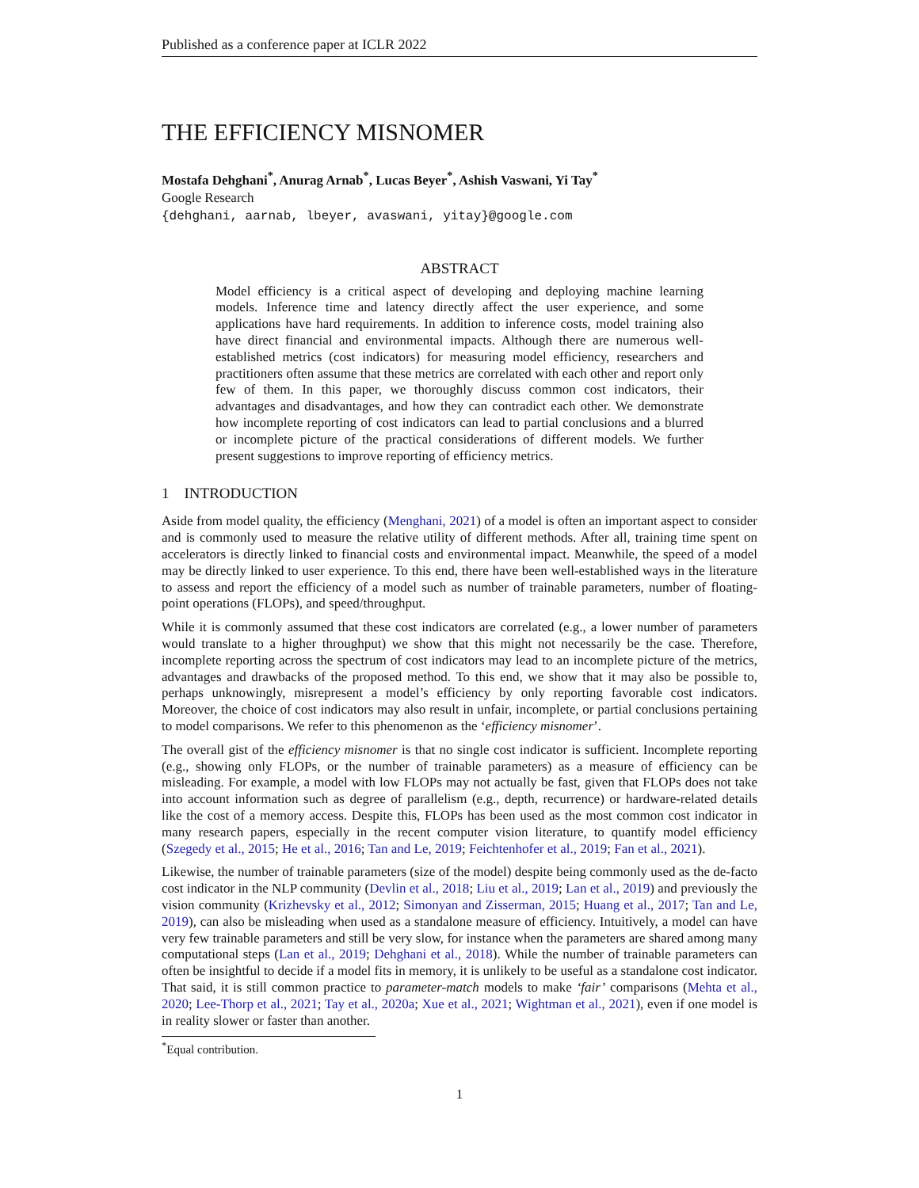Published as a conference paper at ICLR 2022
THE EFFICIENCY MISNOMER
Mostafa Dehghani<sup>*</sup>, Anurag Arnab<sup>*</sup>, Lucas Beyer<sup>*</sup>, Ashish Vaswani, Yi Tay<sup>*</sup>
Google Research
{dehghani, aarnab, lbeyer, avaswani, yitay}@google.com
ABSTRACT
Model efficiency is a critical aspect of developing and deploying machine learning models. Inference time and latency directly affect the user experience, and some applications have hard requirements. In addition to inference costs, model training also have direct financial and environmental impacts. Although there are numerous well-established metrics (cost indicators) for measuring model efficiency, researchers and practitioners often assume that these metrics are correlated with each other and report only few of them. In this paper, we thoroughly discuss common cost indicators, their advantages and disadvantages, and how they can contradict each other. We demonstrate how incomplete reporting of cost indicators can lead to partial conclusions and a blurred or incomplete picture of the practical considerations of different models. We further present suggestions to improve reporting of efficiency metrics.
1 INTRODUCTION
Aside from model quality, the efficiency (Menghani, 2021) of a model is often an important aspect to consider and is commonly used to measure the relative utility of different methods. After all, training time spent on accelerators is directly linked to financial costs and environmental impact. Meanwhile, the speed of a model may be directly linked to user experience. To this end, there have been well-established ways in the literature to assess and report the efficiency of a model such as number of trainable parameters, number of floating-point operations (FLOPs), and speed/throughput.
While it is commonly assumed that these cost indicators are correlated (e.g., a lower number of parameters would translate to a higher throughput) we show that this might not necessarily be the case. Therefore, incomplete reporting across the spectrum of cost indicators may lead to an incomplete picture of the metrics, advantages and drawbacks of the proposed method. To this end, we show that it may also be possible to, perhaps unknowingly, misrepresent a model’s efficiency by only reporting favorable cost indicators. Moreover, the choice of cost indicators may also result in unfair, incomplete, or partial conclusions pertaining to model comparisons. We refer to this phenomenon as the ‘efficiency misnomer’.
The overall gist of the efficiency misnomer is that no single cost indicator is sufficient. Incomplete reporting (e.g., showing only FLOPs, or the number of trainable parameters) as a measure of efficiency can be misleading. For example, a model with low FLOPs may not actually be fast, given that FLOPs does not take into account information such as degree of parallelism (e.g., depth, recurrence) or hardware-related details like the cost of a memory access. Despite this, FLOPs has been used as the most common cost indicator in many research papers, especially in the recent computer vision literature, to quantify model efficiency (Szegedy et al., 2015; He et al., 2016; Tan and Le, 2019; Feichtenhofer et al., 2019; Fan et al., 2021).
Likewise, the number of trainable parameters (size of the model) despite being commonly used as the de-facto cost indicator in the NLP community (Devlin et al., 2018; Liu et al., 2019; Lan et al., 2019) and previously the vision community (Krizhevsky et al., 2012; Simonyan and Zisserman, 2015; Huang et al., 2017; Tan and Le, 2019), can also be misleading when used as a standalone measure of efficiency. Intuitively, a model can have very few trainable parameters and still be very slow, for instance when the parameters are shared among many computational steps (Lan et al., 2019; Dehghani et al., 2018). While the number of trainable parameters can often be insightful to decide if a model fits in memory, it is unlikely to be useful as a standalone cost indicator. That said, it is still common practice to parameter-match models to make ‘fair’ comparisons (Mehta et al., 2020; Lee-Thorp et al., 2021; Tay et al., 2020a; Xue et al., 2021; Wightman et al., 2021), even if one model is in reality slower or faster than another.
<sup>*</sup> Equal contribution.
1